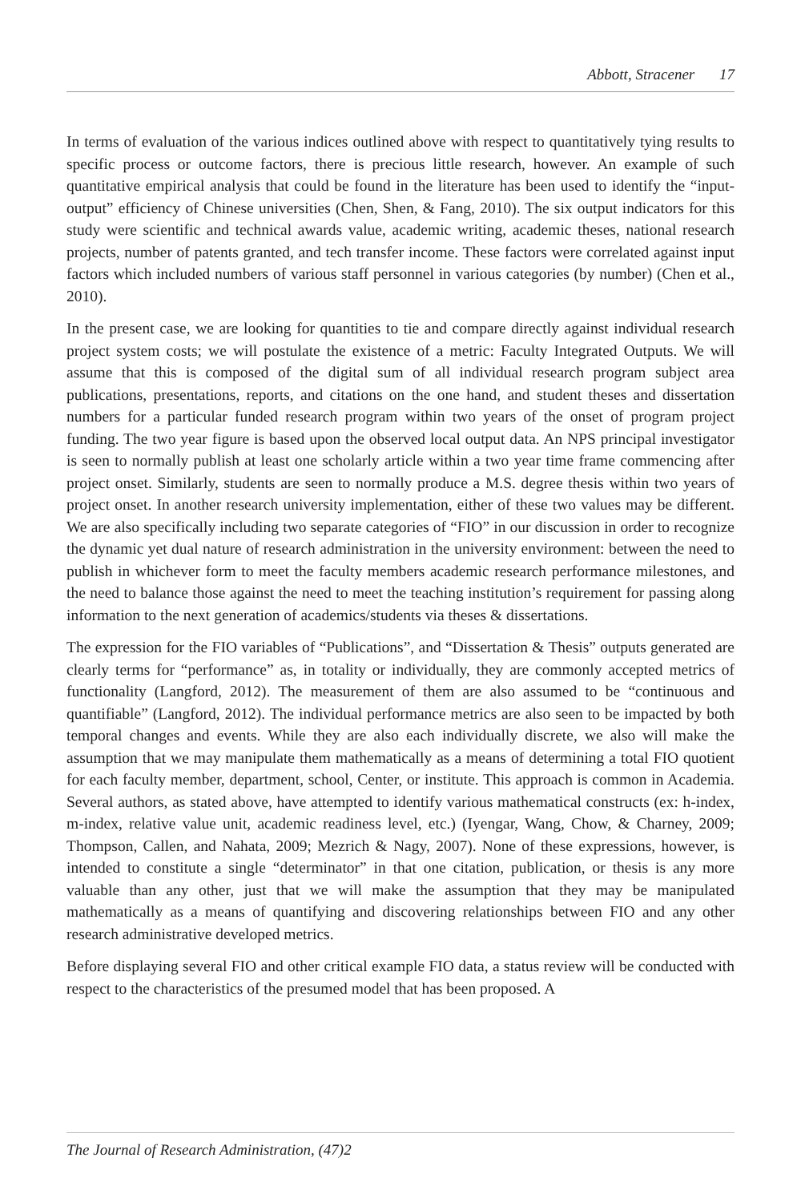Abbott, Stracener 17
In terms of evaluation of the various indices outlined above with respect to quantitatively tying results to specific process or outcome factors, there is precious little research, however. An example of such quantitative empirical analysis that could be found in the literature has been used to identify the “input-output” efficiency of Chinese universities (Chen, Shen, & Fang, 2010). The six output indicators for this study were scientific and technical awards value, academic writing, academic theses, national research projects, number of patents granted, and tech transfer income. These factors were correlated against input factors which included numbers of various staff personnel in various categories (by number) (Chen et al., 2010).
In the present case, we are looking for quantities to tie and compare directly against individual research project system costs; we will postulate the existence of a metric: Faculty Integrated Outputs. We will assume that this is composed of the digital sum of all individual research program subject area publications, presentations, reports, and citations on the one hand, and student theses and dissertation numbers for a particular funded research program within two years of the onset of program project funding. The two year figure is based upon the observed local output data. An NPS principal investigator is seen to normally publish at least one scholarly article within a two year time frame commencing after project onset. Similarly, students are seen to normally produce a M.S. degree thesis within two years of project onset. In another research university implementation, either of these two values may be different. We are also specifically including two separate categories of “FIO” in our discussion in order to recognize the dynamic yet dual nature of research administration in the university environment: between the need to publish in whichever form to meet the faculty members academic research performance milestones, and the need to balance those against the need to meet the teaching institution’s requirement for passing along information to the next generation of academics/students via theses & dissertations.
The expression for the FIO variables of “Publications”, and “Dissertation & Thesis” outputs generated are clearly terms for “performance” as, in totality or individually, they are commonly accepted metrics of functionality (Langford, 2012). The measurement of them are also assumed to be “continuous and quantifiable” (Langford, 2012). The individual performance metrics are also seen to be impacted by both temporal changes and events. While they are also each individually discrete, we also will make the assumption that we may manipulate them mathematically as a means of determining a total FIO quotient for each faculty member, department, school, Center, or institute. This approach is common in Academia. Several authors, as stated above, have attempted to identify various mathematical constructs (ex: h-index, m-index, relative value unit, academic readiness level, etc.) (Iyengar, Wang, Chow, & Charney, 2009; Thompson, Callen, and Nahata, 2009; Mezrich & Nagy, 2007). None of these expressions, however, is intended to constitute a single “determinator” in that one citation, publication, or thesis is any more valuable than any other, just that we will make the assumption that they may be manipulated mathematically as a means of quantifying and discovering relationships between FIO and any other research administrative developed metrics.
Before displaying several FIO and other critical example FIO data, a status review will be conducted with respect to the characteristics of the presumed model that has been proposed. A
The Journal of Research Administration, (47)2